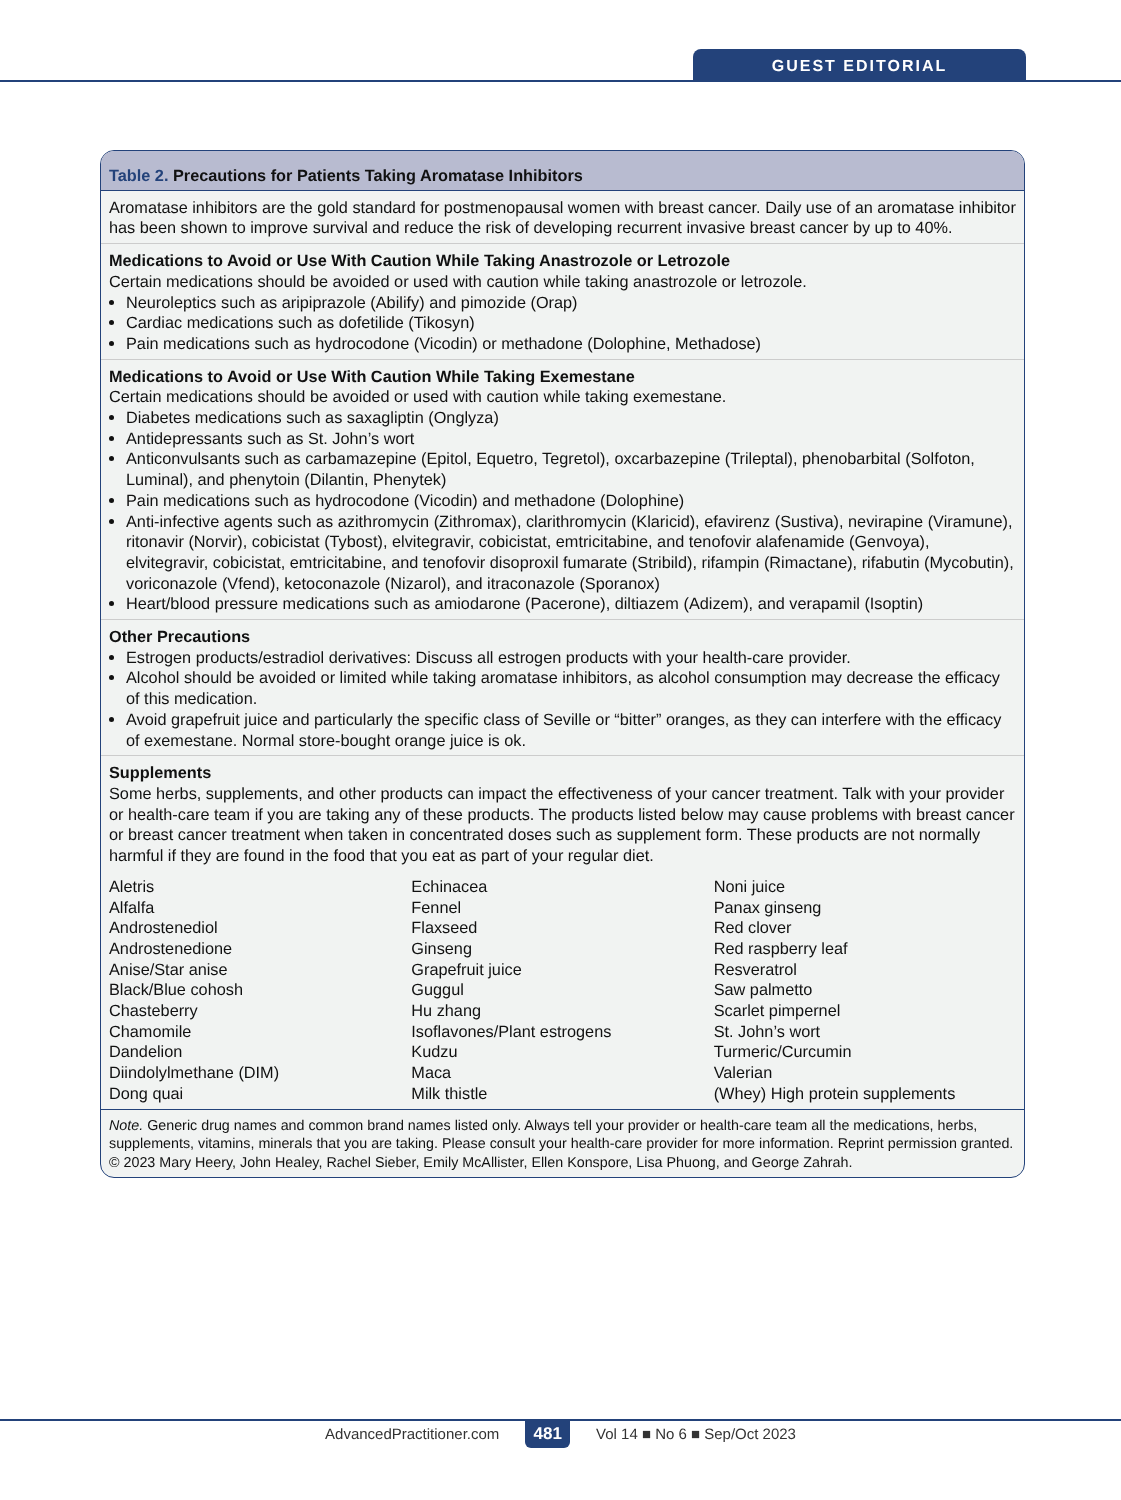GUEST EDITORIAL
Table 2. Precautions for Patients Taking Aromatase Inhibitors
Aromatase inhibitors are the gold standard for postmenopausal women with breast cancer. Daily use of an aromatase inhibitor has been shown to improve survival and reduce the risk of developing recurrent invasive breast cancer by up to 40%.
Medications to Avoid or Use With Caution While Taking Anastrozole or Letrozole
Certain medications should be avoided or used with caution while taking anastrozole or letrozole.
Neuroleptics such as aripiprazole (Abilify) and pimozide (Orap)
Cardiac medications such as dofetilide (Tikosyn)
Pain medications such as hydrocodone (Vicodin) or methadone (Dolophine, Methadose)
Medications to Avoid or Use With Caution While Taking Exemestane
Certain medications should be avoided or used with caution while taking exemestane.
Diabetes medications such as saxagliptin (Onglyza)
Antidepressants such as St. John’s wort
Anticonvulsants such as carbamazepine (Epitol, Equetro, Tegretol), oxcarbazepine (Trileptal), phenobarbital (Solfoton, Luminal), and phenytoin (Dilantin, Phenytek)
Pain medications such as hydrocodone (Vicodin) and methadone (Dolophine)
Anti-infective agents such as azithromycin (Zithromax), clarithromycin (Klaricid), efavirenz (Sustiva), nevirapine (Viramune), ritonavir (Norvir), cobicistat (Tybost), elvitegravir, cobicistat, emtricitabine, and tenofovir alafenamide (Genvoya), elvitegravir, cobicistat, emtricitabine, and tenofovir disoproxil fumarate (Stribild), rifampin (Rimactane), rifabutin (Mycobutin), voriconazole (Vfend), ketoconazole (Nizarol), and itraconazole (Sporanox)
Heart/blood pressure medications such as amiodarone (Pacerone), diltiazem (Adizem), and verapamil (Isoptin)
Other Precautions
Estrogen products/estradiol derivatives: Discuss all estrogen products with your health-care provider.
Alcohol should be avoided or limited while taking aromatase inhibitors, as alcohol consumption may decrease the efficacy of this medication.
Avoid grapefruit juice and particularly the specific class of Seville or “bitter” oranges, as they can interfere with the efficacy of exemestane. Normal store-bought orange juice is ok.
Supplements
Some herbs, supplements, and other products can impact the effectiveness of your cancer treatment. Talk with your provider or health-care team if you are taking any of these products. The products listed below may cause problems with breast cancer or breast cancer treatment when taken in concentrated doses such as supplement form. These products are not normally harmful if they are found in the food that you eat as part of your regular diet.
| Aletris | Echinacea | Noni juice |
| Alfalfa | Fennel | Panax ginseng |
| Androstenediol | Flaxseed | Red clover |
| Androstenedione | Ginseng | Red raspberry leaf |
| Anise/Star anise | Grapefruit juice | Resveratrol |
| Black/Blue cohosh | Guggul | Saw palmetto |
| Chasteberry | Hu zhang | Scarlet pimpernel |
| Chamomile | Isoflavones/Plant estrogens | St. John’s wort |
| Dandelion | Kudzu | Turmeric/Curcumin |
| Diindolylmethane (DIM) | Maca | Valerian |
| Dong quai | Milk thistle | (Whey) High protein supplements |
Note. Generic drug names and common brand names listed only. Always tell your provider or health-care team all the medications, herbs, supplements, vitamins, minerals that you are taking. Please consult your health-care provider for more information. Reprint permission granted.
© 2023 Mary Heery, John Healey, Rachel Sieber, Emily McAllister, Ellen Konspore, Lisa Phuong, and George Zahrah.
AdvancedPractitioner.com 481 Vol 14 ■ No 6 ■ Sep/Oct 2023